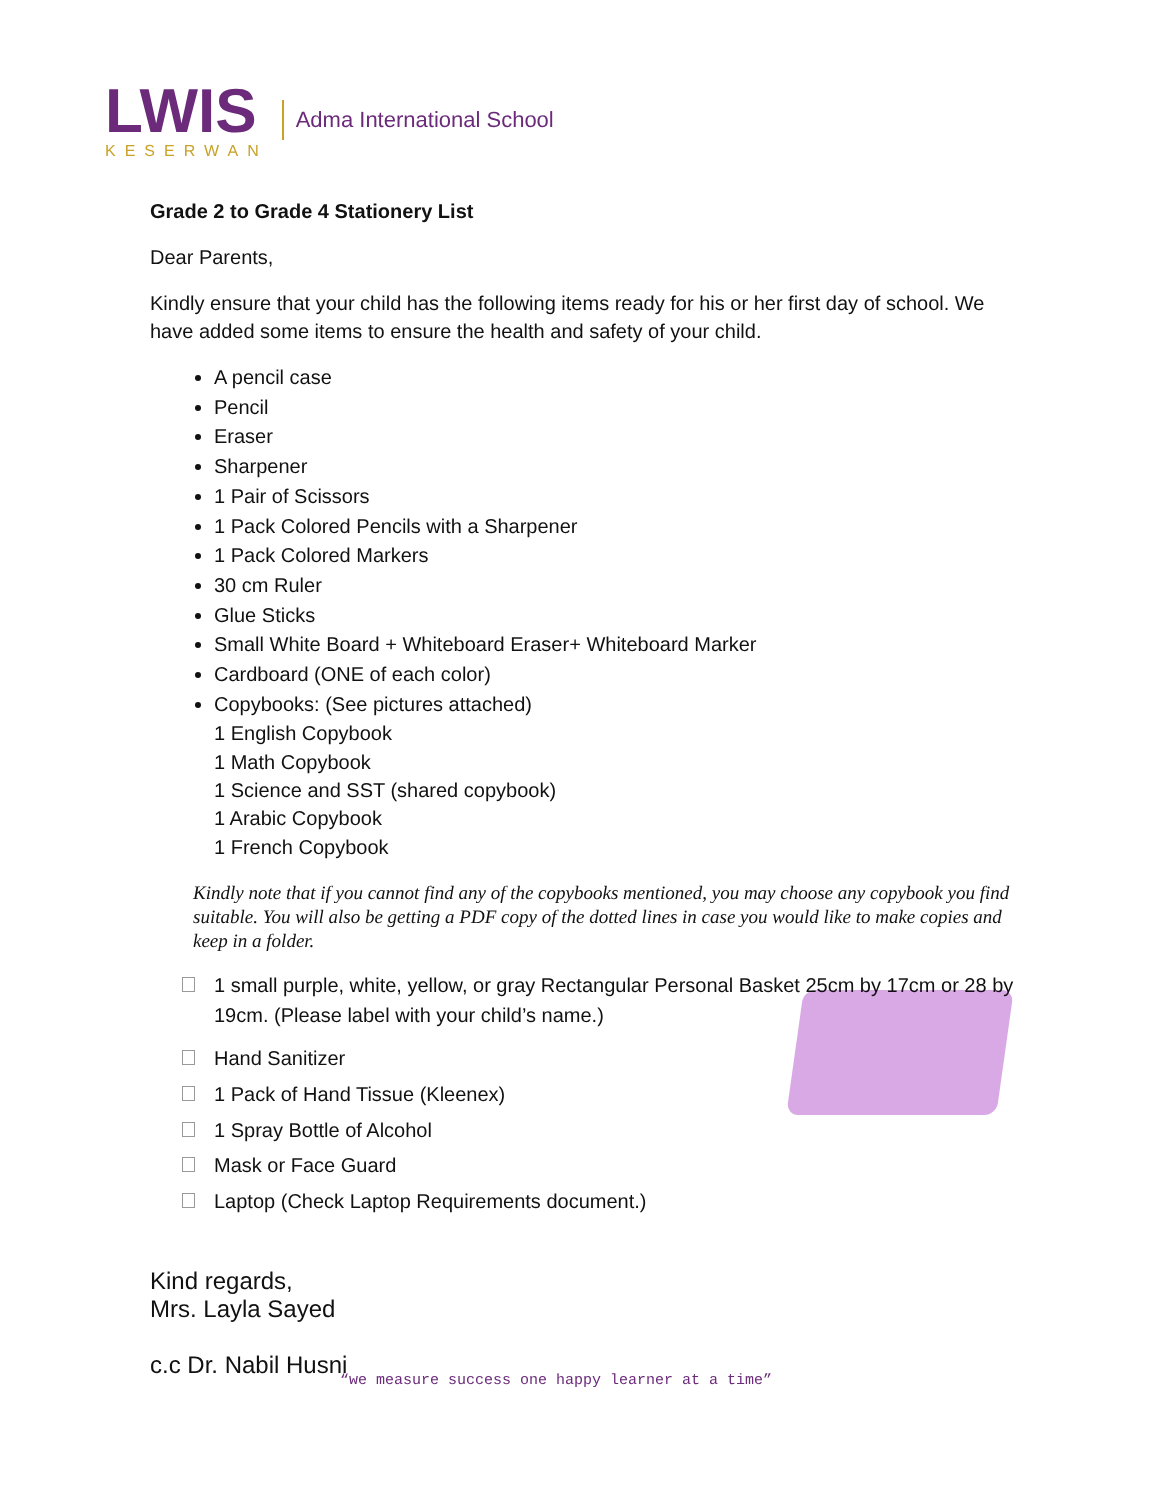LWIS
KESERWAN
Adma International School
Grade 2 to Grade 4 Stationery List
Dear Parents,
Kindly ensure that your child has the following items ready for his or her first day of school. We have added some items to ensure the health and safety of your child.
A pencil case
Pencil
Eraser
Sharpener
1 Pair of Scissors
1 Pack Colored Pencils with a Sharpener
1 Pack Colored Markers
30 cm Ruler
Glue Sticks
Small White Board + Whiteboard Eraser+ Whiteboard Marker
Cardboard (ONE of each color)
Copybooks: (See pictures attached)
1 English Copybook
1 Math Copybook
1 Science and SST (shared copybook)
1 Arabic Copybook
1 French Copybook
Kindly note that if you cannot find any of the copybooks mentioned, you may choose any copybook you find suitable. You will also be getting a PDF copy of the dotted lines in case you would like to make copies and keep in a folder.
1 small purple, white, yellow, or gray Rectangular Personal Basket 25cm by 17cm or 28 by 19cm. (Please label with your child’s name.)
Hand Sanitizer
1 Pack of Hand Tissue (Kleenex)
1 Spray Bottle of Alcohol
Mask or Face Guard
Laptop (Check Laptop Requirements document.)
Kind regards,
Mrs. Layla Sayed
c.c Dr. Nabil Husni
“we measure success one happy learner at a time”